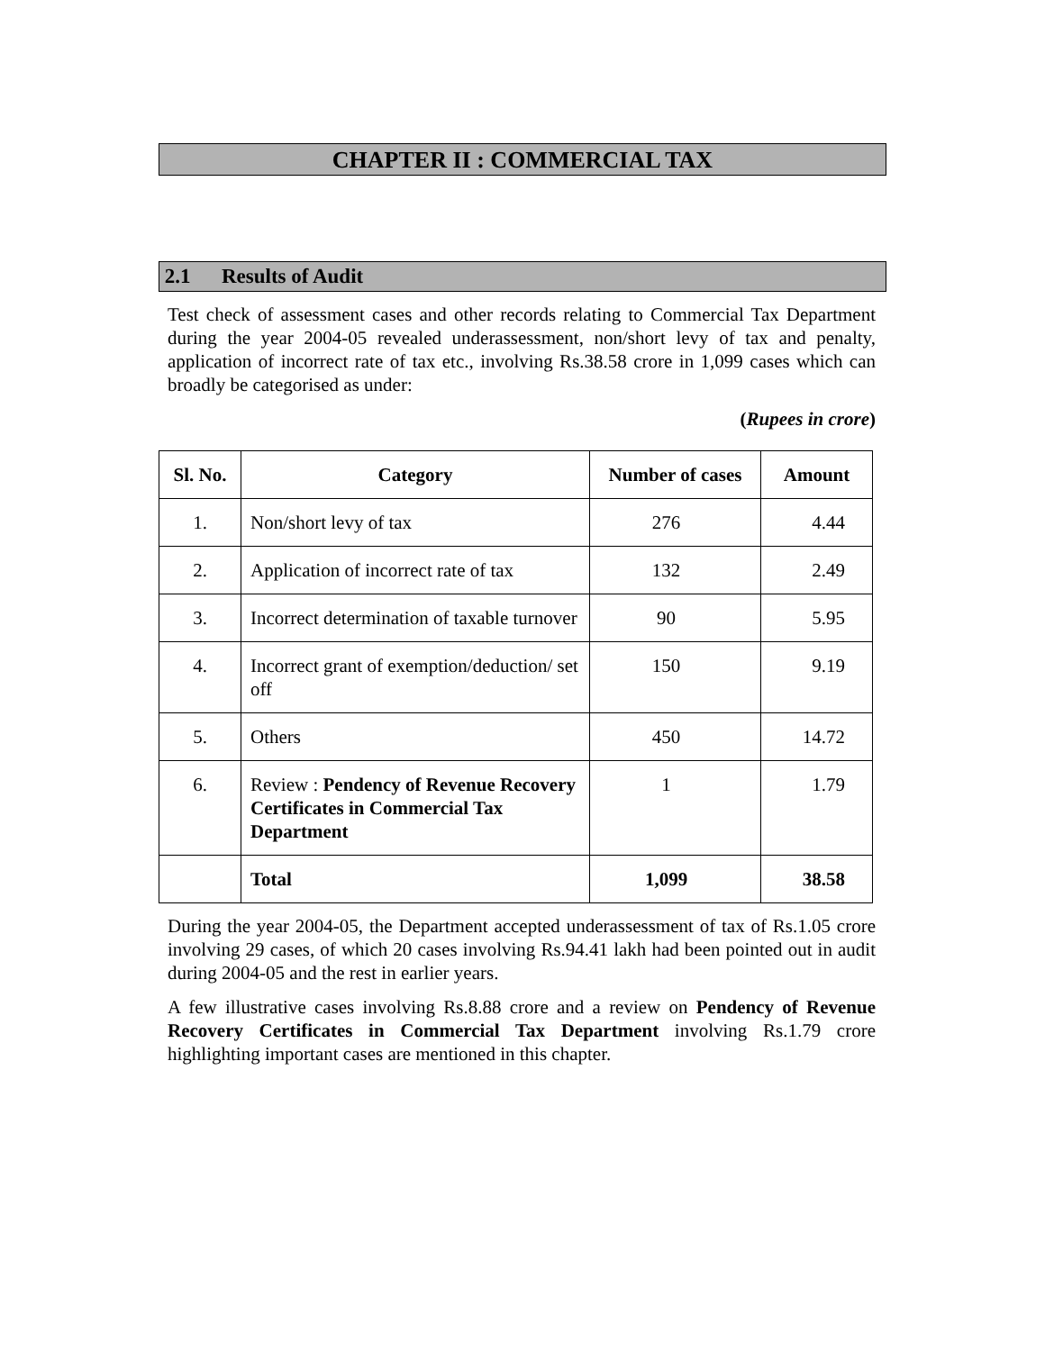CHAPTER II : COMMERCIAL TAX
2.1 Results of Audit
Test check of assessment cases and other records relating to Commercial Tax Department during the year 2004-05 revealed underassessment, non/short levy of tax and penalty, application of incorrect rate of tax etc., involving Rs.38.58 crore in 1,099 cases which can broadly be categorised as under:
(Rupees in crore)
| Sl. No. | Category | Number of cases | Amount |
| --- | --- | --- | --- |
| 1. | Non/short levy of tax | 276 | 4.44 |
| 2. | Application of incorrect rate of tax | 132 | 2.49 |
| 3. | Incorrect determination of taxable turnover | 90 | 5.95 |
| 4. | Incorrect grant of exemption/deduction/ set off | 150 | 9.19 |
| 5. | Others | 450 | 14.72 |
| 6. | Review : Pendency of Revenue Recovery Certificates in Commercial Tax Department | 1 | 1.79 |
| | Total | 1,099 | 38.58 |
During the year 2004-05, the Department accepted underassessment of tax of Rs.1.05 crore involving 29 cases, of which 20 cases involving Rs.94.41 lakh had been pointed out in audit during 2004-05 and the rest in earlier years.
A few illustrative cases involving Rs.8.88 crore and a review on Pendency of Revenue Recovery Certificates in Commercial Tax Department involving Rs.1.79 crore highlighting important cases are mentioned in this chapter.